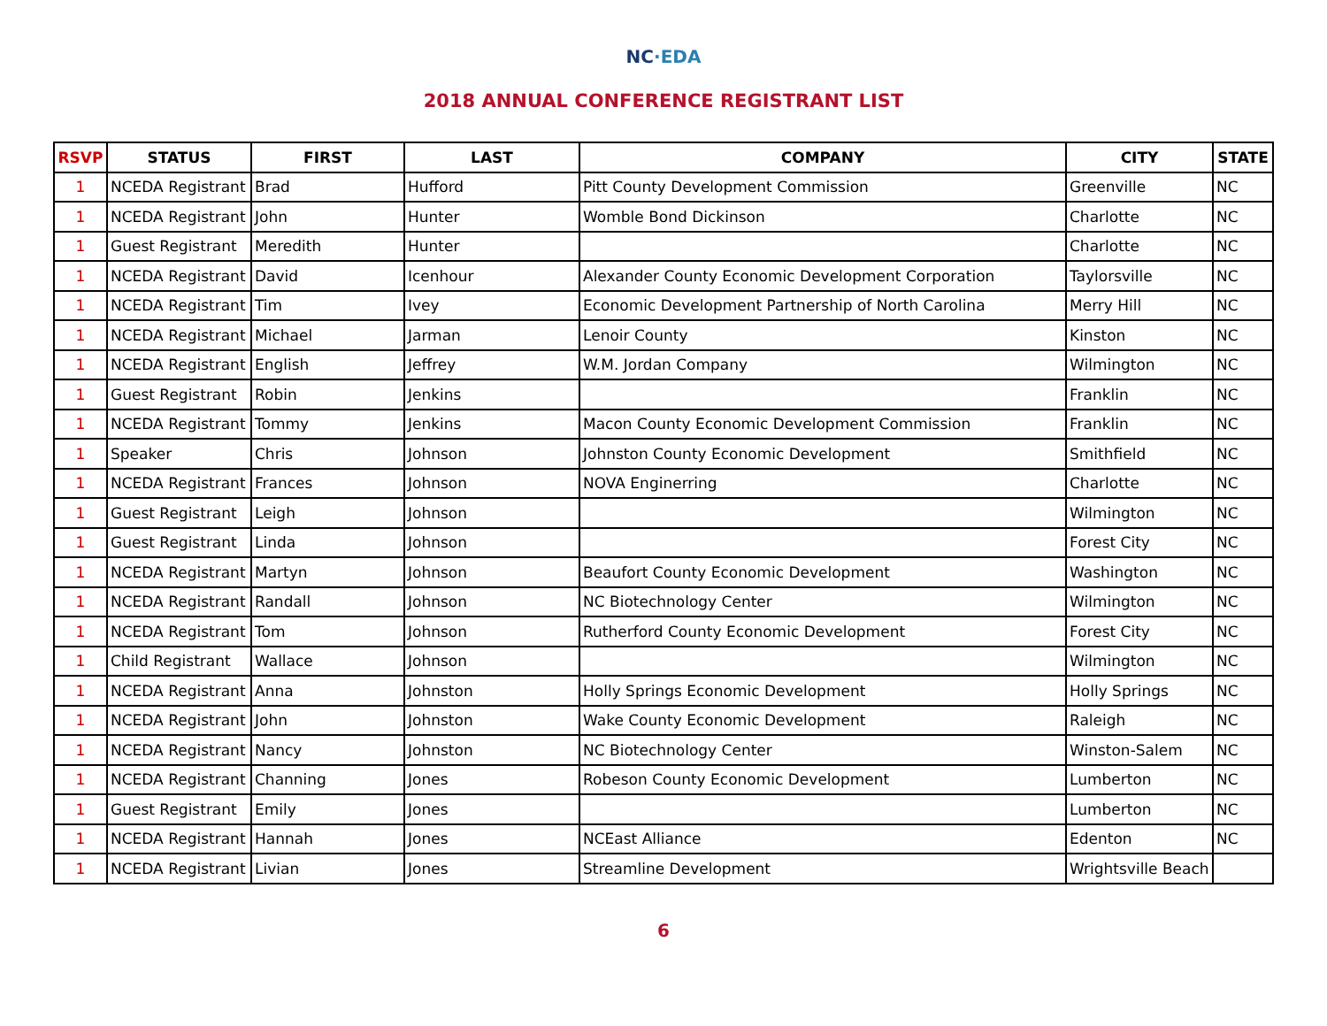NC·EDA
2018 ANNUAL CONFERENCE REGISTRANT LIST
| RSVP | STATUS | FIRST | LAST | COMPANY | CITY | STATE |
| --- | --- | --- | --- | --- | --- | --- |
| 1 | NCEDA Registrant | Brad | Hufford | Pitt County Development Commission | Greenville | NC |
| 1 | NCEDA Registrant | John | Hunter | Womble Bond Dickinson | Charlotte | NC |
| 1 | Guest Registrant | Meredith | Hunter | | Charlotte | NC |
| 1 | NCEDA Registrant | David | Icenhour | Alexander County Economic Development Corporation | Taylorsville | NC |
| 1 | NCEDA Registrant | Tim | Ivey | Economic Development Partnership of North Carolina | Merry Hill | NC |
| 1 | NCEDA Registrant | Michael | Jarman | Lenoir County | Kinston | NC |
| 1 | NCEDA Registrant | English | Jeffrey | W.M. Jordan Company | Wilmington | NC |
| 1 | Guest Registrant | Robin | Jenkins | | Franklin | NC |
| 1 | NCEDA Registrant | Tommy | Jenkins | Macon County Economic Development Commission | Franklin | NC |
| 1 | Speaker | Chris | Johnson | Johnston County Economic Development | Smithfield | NC |
| 1 | NCEDA Registrant | Frances | Johnson | NOVA Enginerring | Charlotte | NC |
| 1 | Guest Registrant | Leigh | Johnson | | Wilmington | NC |
| 1 | Guest Registrant | Linda | Johnson | | Forest City | NC |
| 1 | NCEDA Registrant | Martyn | Johnson | Beaufort County Economic Development | Washington | NC |
| 1 | NCEDA Registrant | Randall | Johnson | NC Biotechnology Center | Wilmington | NC |
| 1 | NCEDA Registrant | Tom | Johnson | Rutherford County Economic Development | Forest City | NC |
| 1 | Child Registrant | Wallace | Johnson | | Wilmington | NC |
| 1 | NCEDA Registrant | Anna | Johnston | Holly Springs Economic Development | Holly Springs | NC |
| 1 | NCEDA Registrant | John | Johnston | Wake County Economic Development | Raleigh | NC |
| 1 | NCEDA Registrant | Nancy | Johnston | NC Biotechnology Center | Winston-Salem | NC |
| 1 | NCEDA Registrant | Channing | Jones | Robeson County Economic Development | Lumberton | NC |
| 1 | Guest Registrant | Emily | Jones | | Lumberton | NC |
| 1 | NCEDA Registrant | Hannah | Jones | NCEast Alliance | Edenton | NC |
| 1 | NCEDA Registrant | Livian | Jones | Streamline Development | Wrightsville Beach | |
6